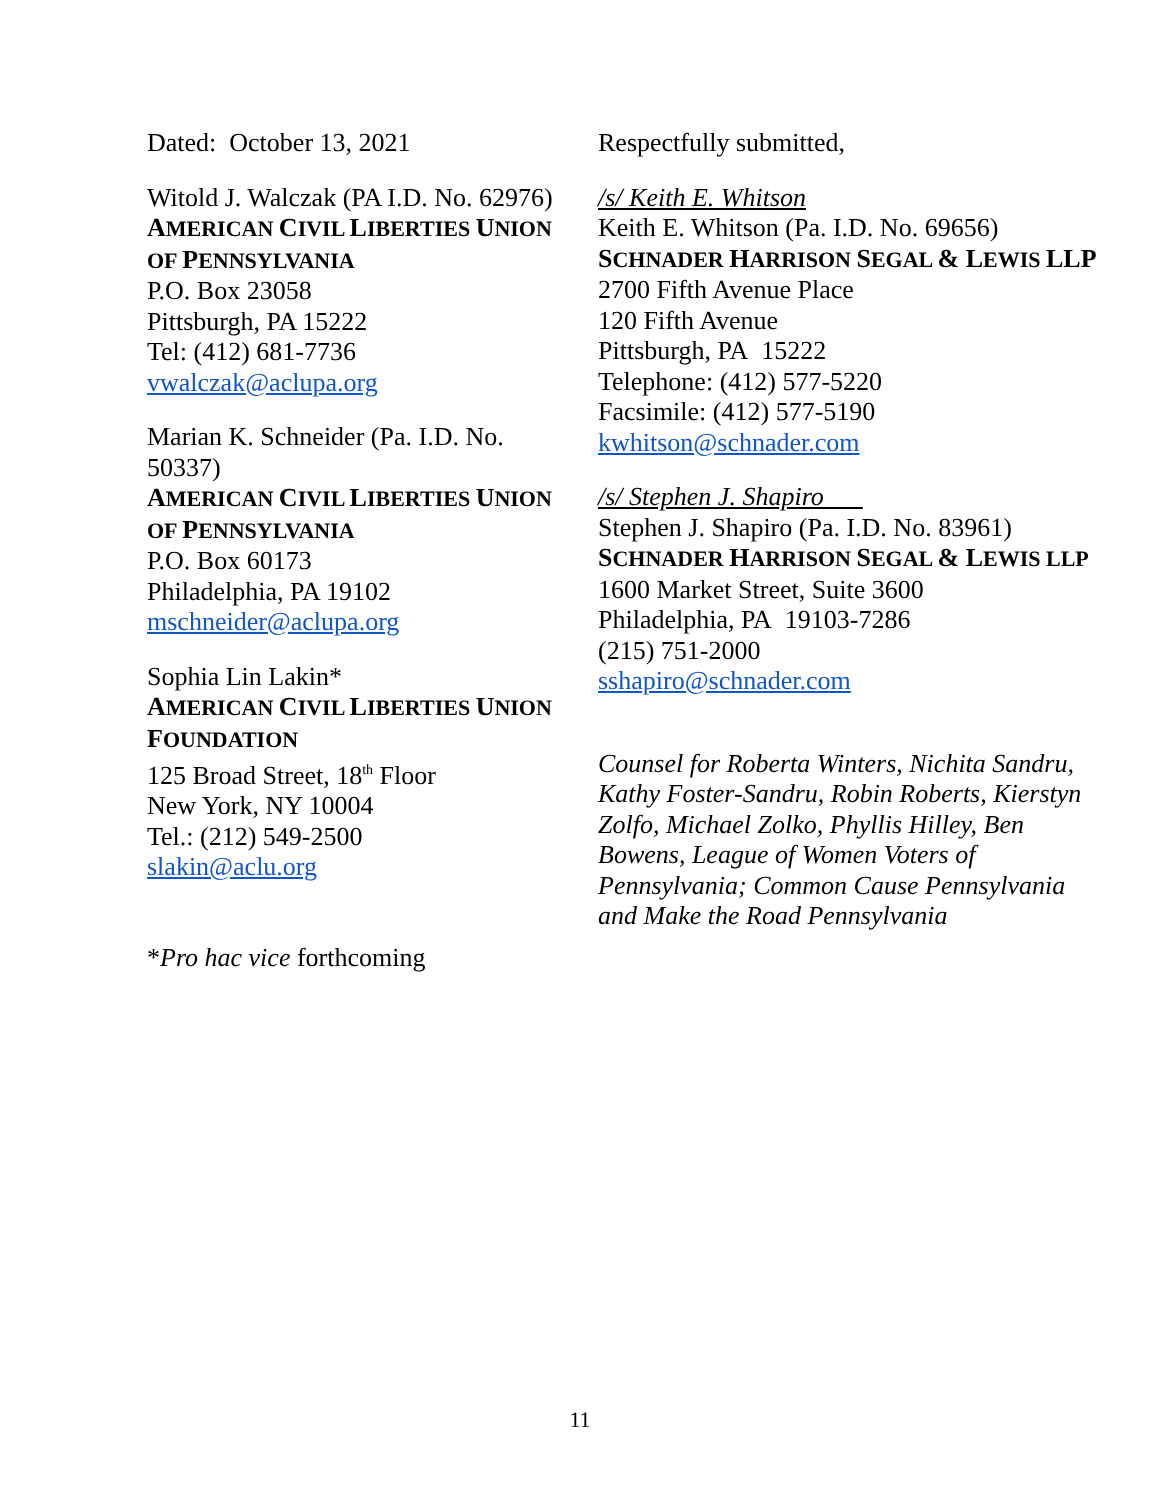Dated: October 13, 2021
Witold J. Walczak (PA I.D. No. 62976)
AMERICAN CIVIL LIBERTIES UNION OF PENNSYLVANIA
P.O. Box 23058
Pittsburgh, PA 15222
Tel: (412) 681-7736
vwalczak@aclupa.org
Marian K. Schneider (Pa. I.D. No. 50337)
AMERICAN CIVIL LIBERTIES UNION OF PENNSYLVANIA
P.O. Box 60173
Philadelphia, PA 19102
mschneider@aclupa.org
Sophia Lin Lakin*
AMERICAN CIVIL LIBERTIES UNION FOUNDATION
125 Broad Street, 18<sup>th</sup> Floor
New York, NY 10004
Tel.: (212) 549-2500
slakin@aclu.org
*Pro hac vice forthcoming
Respectfully submitted,
/s/ Keith E. Whitson
Keith E. Whitson (Pa. I.D. No. 69656)
SCHNADER HARRISON SEGAL & LEWIS LLP
2700 Fifth Avenue Place
120 Fifth Avenue
Pittsburgh, PA 15222
Telephone: (412) 577-5220
Facsimile: (412) 577-5190
kwhitson@schnader.com
/s/ Stephen J. Shapiro
Stephen J. Shapiro (Pa. I.D. No. 83961)
SCHNADER HARRISON SEGAL & LEWIS LLP
1600 Market Street, Suite 3600
Philadelphia, PA 19103-7286
(215) 751-2000
sshapiro@schnader.com
Counsel for Roberta Winters, Nichita Sandru, Kathy Foster-Sandru, Robin Roberts, Kierstyn Zolfo, Michael Zolko, Phyllis Hilley, Ben Bowens, League of Women Voters of Pennsylvania; Common Cause Pennsylvania and Make the Road Pennsylvania
11